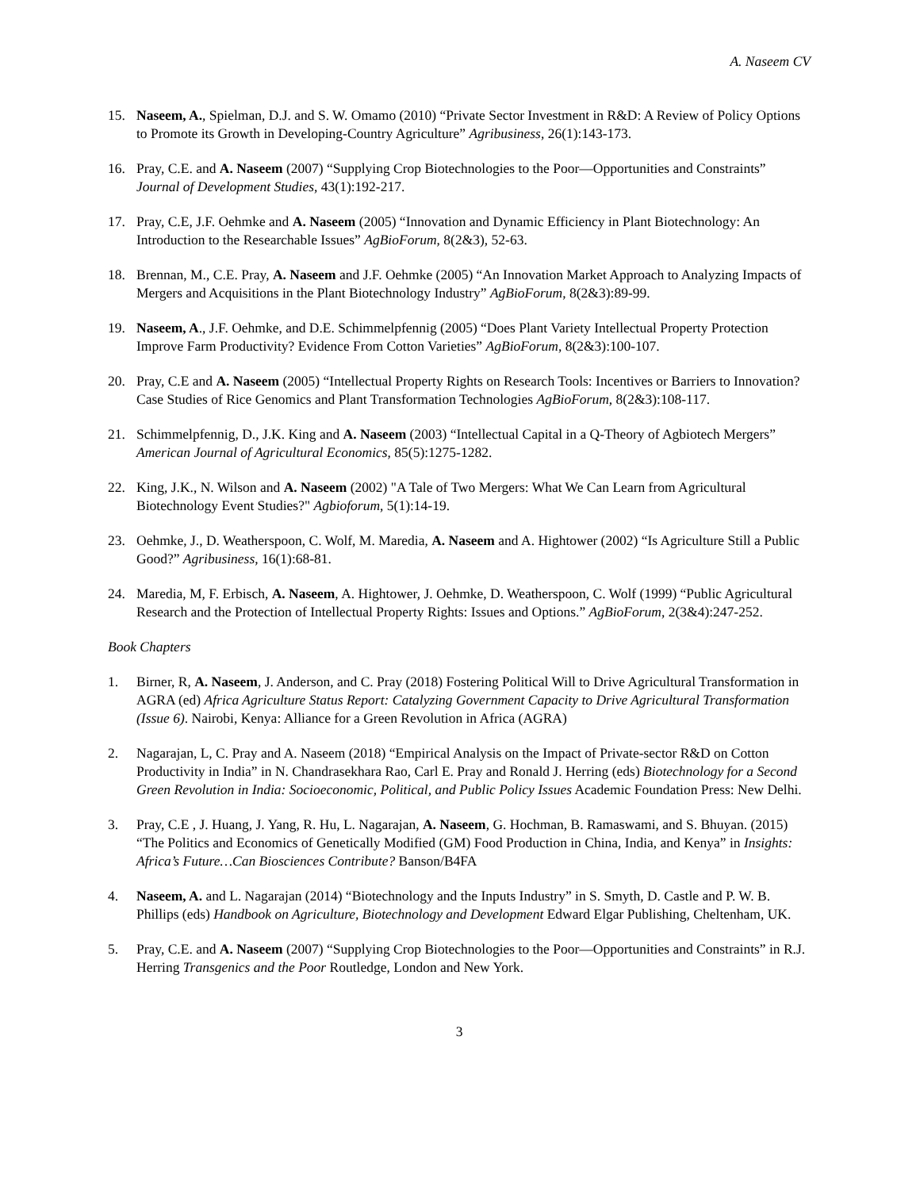A. Naseem CV
15. Naseem, A., Spielman, D.J. and S. W. Omamo (2010) “Private Sector Investment in R&D: A Review of Policy Options to Promote its Growth in Developing-Country Agriculture” Agribusiness, 26(1):143-173.
16. Pray, C.E. and A. Naseem (2007) “Supplying Crop Biotechnologies to the Poor—Opportunities and Constraints” Journal of Development Studies, 43(1):192-217.
17. Pray, C.E, J.F. Oehmke and A. Naseem (2005) “Innovation and Dynamic Efficiency in Plant Biotechnology: An Introduction to the Researchable Issues” AgBioForum, 8(2&3), 52-63.
18. Brennan, M., C.E. Pray, A. Naseem and J.F. Oehmke (2005) “An Innovation Market Approach to Analyzing Impacts of Mergers and Acquisitions in the Plant Biotechnology Industry” AgBioForum, 8(2&3):89-99.
19. Naseem, A., J.F. Oehmke, and D.E. Schimmelpfennig (2005) “Does Plant Variety Intellectual Property Protection Improve Farm Productivity? Evidence From Cotton Varieties” AgBioForum, 8(2&3):100-107.
20. Pray, C.E and A. Naseem (2005) “Intellectual Property Rights on Research Tools: Incentives or Barriers to Innovation? Case Studies of Rice Genomics and Plant Transformation Technologies AgBioForum, 8(2&3):108-117.
21. Schimmelpfennig, D., J.K. King and A. Naseem (2003) “Intellectual Capital in a Q-Theory of Agbiotech Mergers” American Journal of Agricultural Economics, 85(5):1275-1282.
22. King, J.K., N. Wilson and A. Naseem (2002) "A Tale of Two Mergers: What We Can Learn from Agricultural Biotechnology Event Studies?" Agbioforum, 5(1):14-19.
23. Oehmke, J., D. Weatherspoon, C. Wolf, M. Maredia, A. Naseem and A. Hightower (2002) “Is Agriculture Still a Public Good?” Agribusiness, 16(1):68-81.
24. Maredia, M, F. Erbisch, A. Naseem, A. Hightower, J. Oehmke, D. Weatherspoon, C. Wolf (1999) “Public Agricultural Research and the Protection of Intellectual Property Rights: Issues and Options.” AgBioForum, 2(3&4):247-252.
Book Chapters
1. Birner, R, A. Naseem, J. Anderson, and C. Pray (2018) Fostering Political Will to Drive Agricultural Transformation in AGRA (ed) Africa Agriculture Status Report: Catalyzing Government Capacity to Drive Agricultural Transformation (Issue 6). Nairobi, Kenya: Alliance for a Green Revolution in Africa (AGRA)
2. Nagarajan, L, C. Pray and A. Naseem (2018) “Empirical Analysis on the Impact of Private-sector R&D on Cotton Productivity in India” in N. Chandrasekhara Rao, Carl E. Pray and Ronald J. Herring (eds) Biotechnology for a Second Green Revolution in India: Socioeconomic, Political, and Public Policy Issues Academic Foundation Press: New Delhi.
3. Pray, C.E , J. Huang, J. Yang, R. Hu, L. Nagarajan, A. Naseem, G. Hochman, B. Ramaswami, and S. Bhuyan. (2015) “The Politics and Economics of Genetically Modified (GM) Food Production in China, India, and Kenya” in Insights: Africa’s Future…Can Biosciences Contribute? Banson/B4FA
4. Naseem, A. and L. Nagarajan (2014) “Biotechnology and the Inputs Industry” in S. Smyth, D. Castle and P. W. B. Phillips (eds) Handbook on Agriculture, Biotechnology and Development Edward Elgar Publishing, Cheltenham, UK.
5. Pray, C.E. and A. Naseem (2007) “Supplying Crop Biotechnologies to the Poor—Opportunities and Constraints” in R.J. Herring Transgenics and the Poor Routledge, London and New York.
3